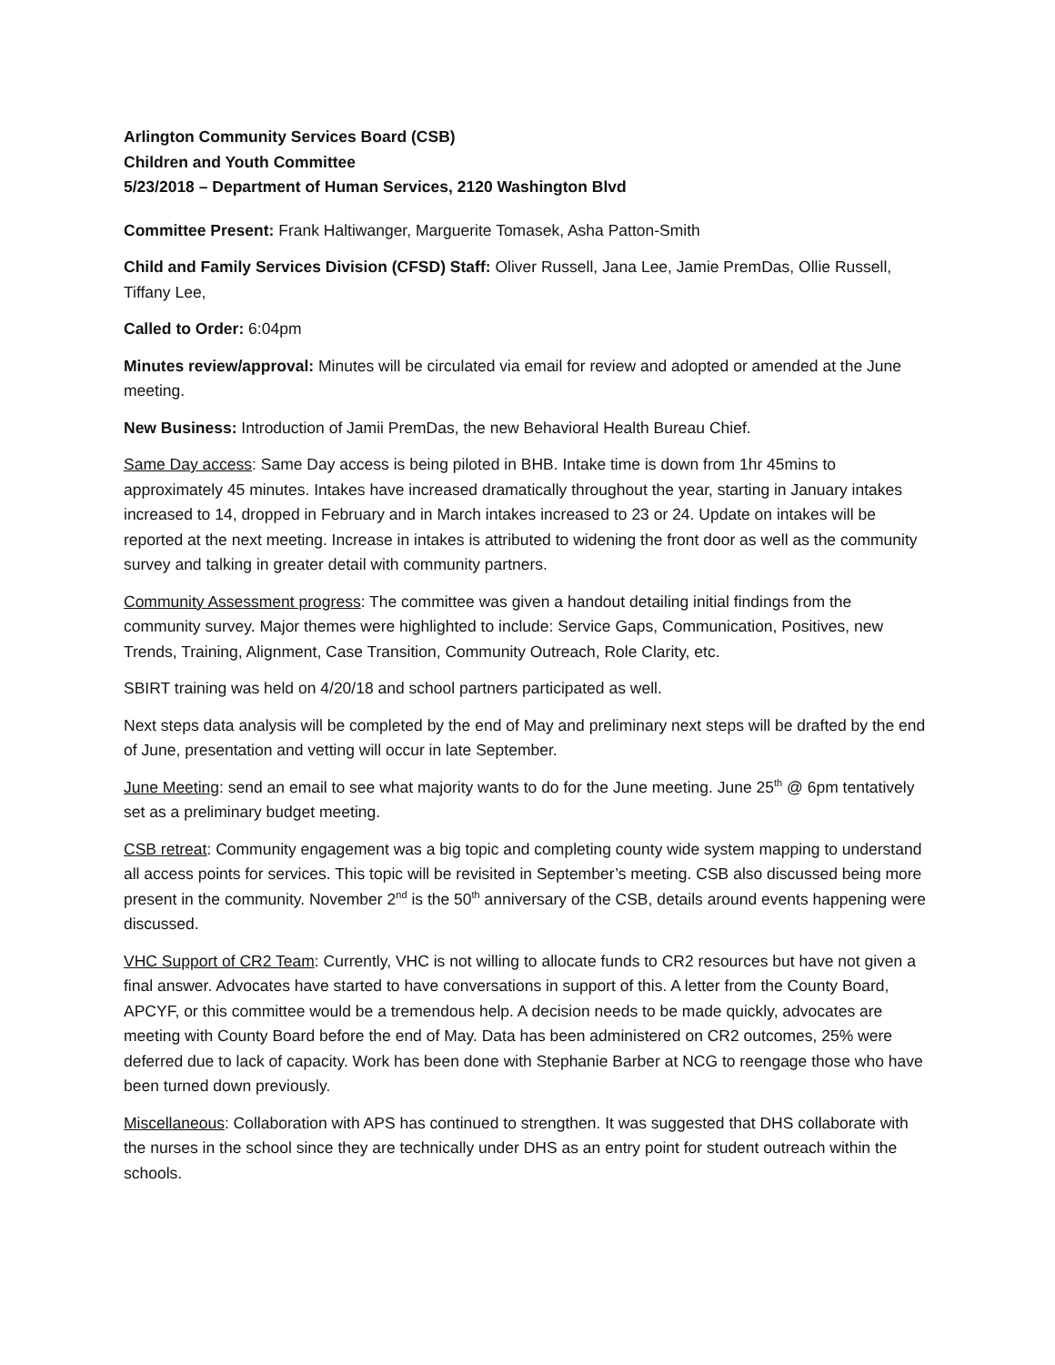Arlington Community Services Board (CSB)
Children and Youth Committee
5/23/2018 – Department of Human Services, 2120 Washington Blvd
Committee Present: Frank Haltiwanger, Marguerite Tomasek, Asha Patton-Smith
Child and Family Services Division (CFSD) Staff: Oliver Russell, Jana Lee, Jamie PremDas, Ollie Russell, Tiffany Lee,
Called to Order: 6:04pm
Minutes review/approval: Minutes will be circulated via email for review and adopted or amended at the June meeting.
New Business: Introduction of Jamii PremDas, the new Behavioral Health Bureau Chief.
Same Day access: Same Day access is being piloted in BHB. Intake time is down from 1hr 45mins to approximately 45 minutes. Intakes have increased dramatically throughout the year, starting in January intakes increased to 14, dropped in February and in March intakes increased to 23 or 24. Update on intakes will be reported at the next meeting. Increase in intakes is attributed to widening the front door as well as the community survey and talking in greater detail with community partners.
Community Assessment progress: The committee was given a handout detailing initial findings from the community survey. Major themes were highlighted to include: Service Gaps, Communication, Positives, new Trends, Training, Alignment, Case Transition, Community Outreach, Role Clarity, etc.
SBIRT training was held on 4/20/18 and school partners participated as well.
Next steps data analysis will be completed by the end of May and preliminary next steps will be drafted by the end of June, presentation and vetting will occur in late September.
June Meeting: send an email to see what majority wants to do for the June meeting. June 25<sup>th</sup> @ 6pm tentatively set as a preliminary budget meeting.
CSB retreat: Community engagement was a big topic and completing county wide system mapping to understand all access points for services. This topic will be revisited in September’s meeting. CSB also discussed being more present in the community. November 2<sup>nd</sup> is the 50<sup>th</sup> anniversary of the CSB, details around events happening were discussed.
VHC Support of CR2 Team: Currently, VHC is not willing to allocate funds to CR2 resources but have not given a final answer. Advocates have started to have conversations in support of this. A letter from the County Board, APCYF, or this committee would be a tremendous help. A decision needs to be made quickly, advocates are meeting with County Board before the end of May. Data has been administered on CR2 outcomes, 25% were deferred due to lack of capacity. Work has been done with Stephanie Barber at NCG to reengage those who have been turned down previously.
Miscellaneous: Collaboration with APS has continued to strengthen. It was suggested that DHS collaborate with the nurses in the school since they are technically under DHS as an entry point for student outreach within the schools.